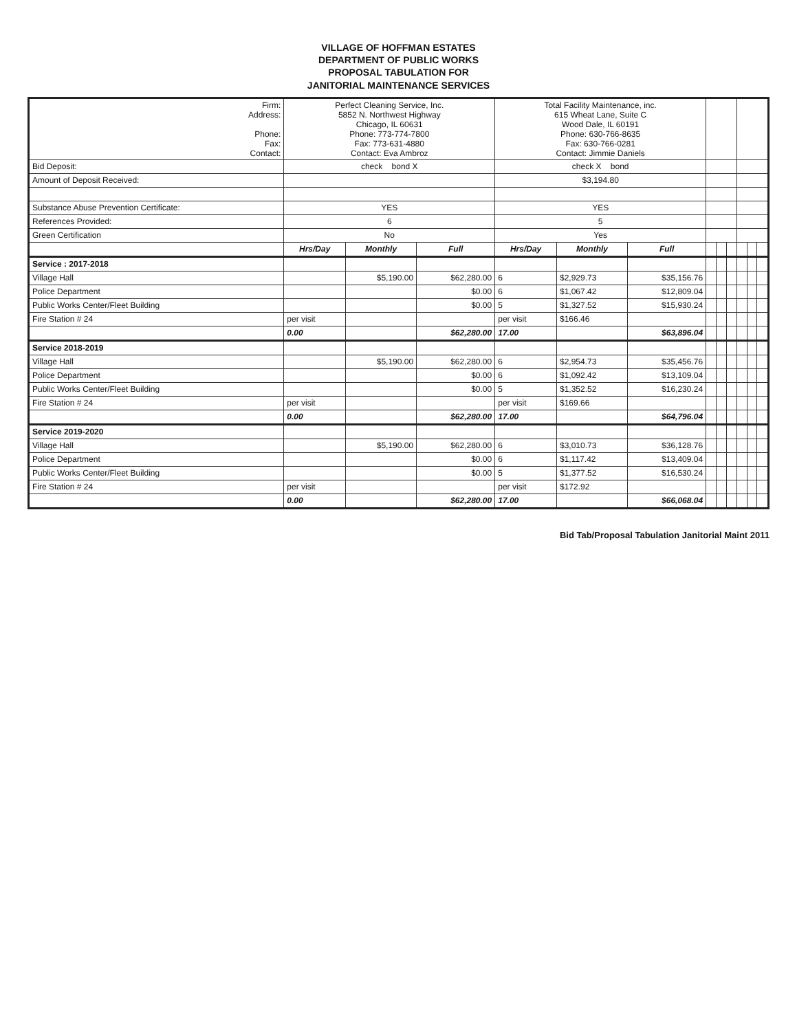VILLAGE OF HOFFMAN ESTATES
DEPARTMENT OF PUBLIC WORKS
PROPOSAL TABULATION FOR
JANITORIAL MAINTENANCE SERVICES
| Firm: Address: Phone: Fax: Contact: | Perfect Cleaning Service, Inc. 5852 N. Northwest Highway Chicago, IL 60631 Phone: 773-774-7800 Fax: 773-631-4880 Contact: Eva Ambroz | | | Total Facility Maintenance, inc. 615 Wheat Lane, Suite C Wood Dale, IL 60191 Phone: 630-766-8635 Fax: 630-766-0281 Contact: Jimmie Daniels | | | | | | | | |
| Bid Deposit: | check bond X | | | check X bond | | | | | | | | |
| Amount of Deposit Received: | | | | $3,194.80 | | | | | | | | |
| Substance Abuse Prevention Certificate: | YES | | | YES | | | | | | | | |
| References Provided: | 6 | | | 5 | | | | | | | | |
| Green Certification | No | | | Yes | | | | | | | | |
| | Hrs/Day | Monthly | Full | Hrs/Day | Monthly | Full | | | | | | |
| Service : 2017-2018 | | | | | | | | | | | | |
| Village Hall | | $5,190.00 | $62,280.00 | 6 | $2,929.73 | $35,156.76 | | | | | | |
| Police Department | | | $0.00 | 6 | $1,067.42 | $12,809.04 | | | | | | |
| Public Works Center/Fleet Building | | | $0.00 | 5 | $1,327.52 | $15,930.24 | | | | | | |
| Fire Station # 24 | per visit | | | per visit | $166.46 | | | | | | | |
| | 0.00 | | $62,280.00 | 17.00 | | $63,896.04 | | | | | | |
| Service 2018-2019 | | | | | | | | | | | | |
| Village Hall | | $5,190.00 | $62,280.00 | 6 | $2,954.73 | $35,456.76 | | | | | | |
| Police Department | | | $0.00 | 6 | $1,092.42 | $13,109.04 | | | | | | |
| Public Works Center/Fleet Building | | | $0.00 | 5 | $1,352.52 | $16,230.24 | | | | | | |
| Fire Station # 24 | per visit | | | per visit | $169.66 | | | | | | | |
| | 0.00 | | $62,280.00 | 17.00 | | $64,796.04 | | | | | | |
| Service 2019-2020 | | | | | | | | | | | | |
| Village Hall | | $5,190.00 | $62,280.00 | 6 | $3,010.73 | $36,128.76 | | | | | | |
| Police Department | | | $0.00 | 6 | $1,117.42 | $13,409.04 | | | | | | |
| Public Works Center/Fleet Building | | | $0.00 | 5 | $1,377.52 | $16,530.24 | | | | | | |
| Fire Station # 24 | per visit | | | per visit | $172.92 | | | | | | | |
| | 0.00 | | $62,280.00 | 17.00 | | $66,068.04 | | | | | | |
Bid Tab/Proposal Tabulation Janitorial Maint 2011